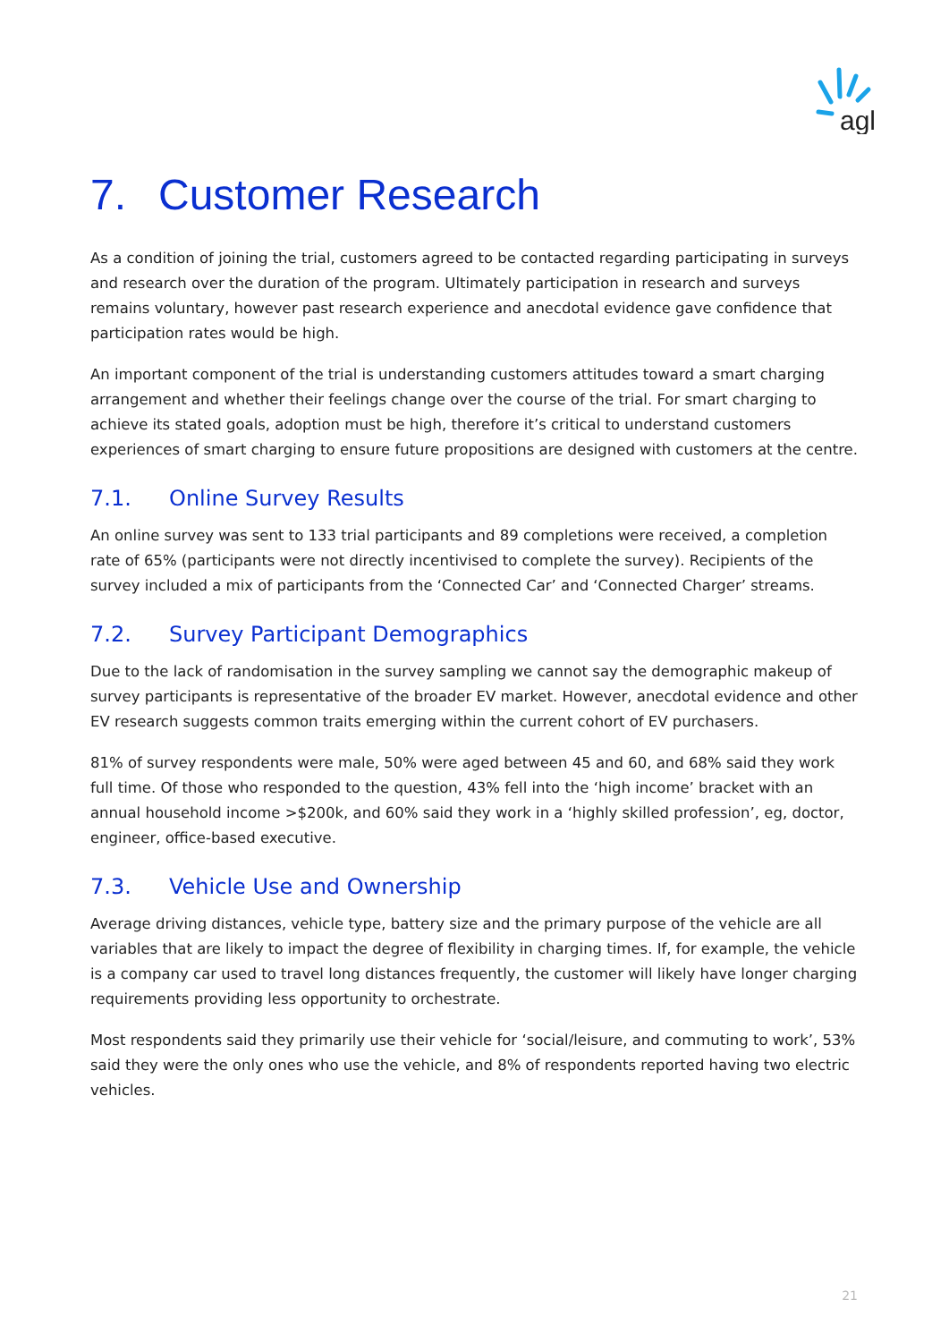agl
7. Customer Research
As a condition of joining the trial, customers agreed to be contacted regarding participating in surveys and research over the duration of the program. Ultimately participation in research and surveys remains voluntary, however past research experience and anecdotal evidence gave confidence that participation rates would be high.
An important component of the trial is understanding customers attitudes toward a smart charging arrangement and whether their feelings change over the course of the trial. For smart charging to achieve its stated goals, adoption must be high, therefore it’s critical to understand customers experiences of smart charging to ensure future propositions are designed with customers at the centre.
7.1. Online Survey Results
An online survey was sent to 133 trial participants and 89 completions were received, a completion rate of 65% (participants were not directly incentivised to complete the survey). Recipients of the survey included a mix of participants from the ‘Connected Car’ and ‘Connected Charger’ streams.
7.2. Survey Participant Demographics
Due to the lack of randomisation in the survey sampling we cannot say the demographic makeup of survey participants is representative of the broader EV market. However, anecdotal evidence and other EV research suggests common traits emerging within the current cohort of EV purchasers.
81% of survey respondents were male, 50% were aged between 45 and 60, and 68% said they work full time. Of those who responded to the question, 43% fell into the ‘high income’ bracket with an annual household income >$200k, and 60% said they work in a ‘highly skilled profession’, eg, doctor, engineer, office-based executive.
7.3. Vehicle Use and Ownership
Average driving distances, vehicle type, battery size and the primary purpose of the vehicle are all variables that are likely to impact the degree of flexibility in charging times. If, for example, the vehicle is a company car used to travel long distances frequently, the customer will likely have longer charging requirements providing less opportunity to orchestrate.
Most respondents said they primarily use their vehicle for ‘social/leisure, and commuting to work’, 53% said they were the only ones who use the vehicle, and 8% of respondents reported having two electric vehicles.
21